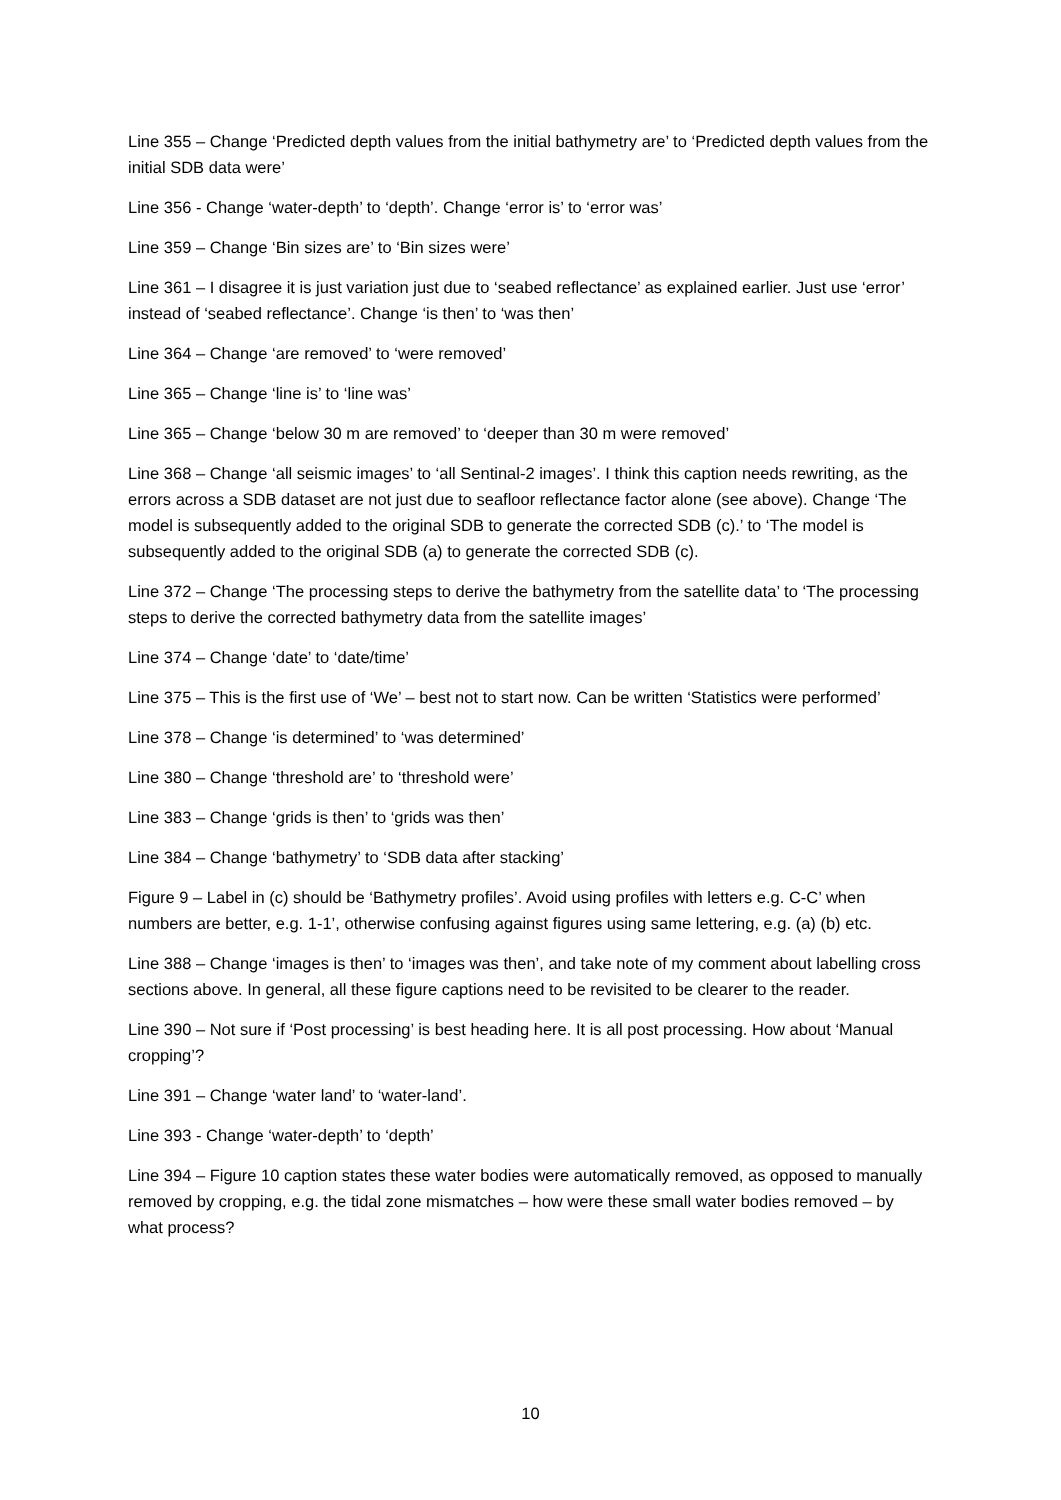Line 355 – Change ‘Predicted depth values from the initial bathymetry are’ to ‘Predicted depth values from the initial SDB data were’
Line 356 - Change ‘water-depth’ to ‘depth’. Change ‘error is’ to ‘error was’
Line 359 – Change ‘Bin sizes are’ to ‘Bin sizes were’
Line 361 – I disagree it is just variation just due to ‘seabed reflectance’ as explained earlier. Just use ‘error’ instead of ‘seabed reflectance’. Change ‘is then’ to ‘was then’
Line 364 – Change ‘are removed’ to ‘were removed’
Line 365 – Change ‘line is’ to ‘line was’
Line 365 – Change ‘below 30 m are removed’ to ‘deeper than 30 m were removed’
Line 368 – Change ‘all seismic images’ to ‘all Sentinal-2 images’. I think this caption needs rewriting, as the errors across a SDB dataset are not just due to seafloor reflectance factor alone (see above). Change ‘The model is subsequently added to the original SDB to generate the corrected SDB (c).’ to ‘The model is subsequently added to the original SDB (a) to generate the corrected SDB (c).
Line 372 – Change ‘The processing steps to derive the bathymetry from the satellite data’ to ‘The processing steps to derive the corrected bathymetry data from the satellite images’
Line 374 – Change ‘date’ to ‘date/time’
Line 375 – This is the first use of ‘We’ – best not to start now. Can be written ‘Statistics were performed’
Line 378 – Change ‘is determined’ to ‘was determined’
Line 380 – Change ‘threshold are’ to ‘threshold were’
Line 383 – Change ‘grids is then’ to ‘grids was then’
Line 384 – Change ‘bathymetry’ to ‘SDB data after stacking’
Figure 9 – Label in (c) should be ‘Bathymetry profiles’. Avoid using profiles with letters e.g. C-C’ when numbers are better, e.g. 1-1’, otherwise confusing against figures using same lettering, e.g. (a) (b) etc.
Line 388 – Change ‘images is then’ to ‘images was then’, and take note of my comment about labelling cross sections above. In general, all these figure captions need to be revisited to be clearer to the reader.
Line 390 – Not sure if ‘Post processing’ is best heading here. It is all post processing. How about ‘Manual cropping’?
Line 391 – Change ‘water land’ to ‘water-land’.
Line 393 - Change ‘water-depth’ to ‘depth’
Line 394 – Figure 10 caption states these water bodies were automatically removed, as opposed to manually removed by cropping, e.g. the tidal zone mismatches – how were these small water bodies removed – by what process?
10